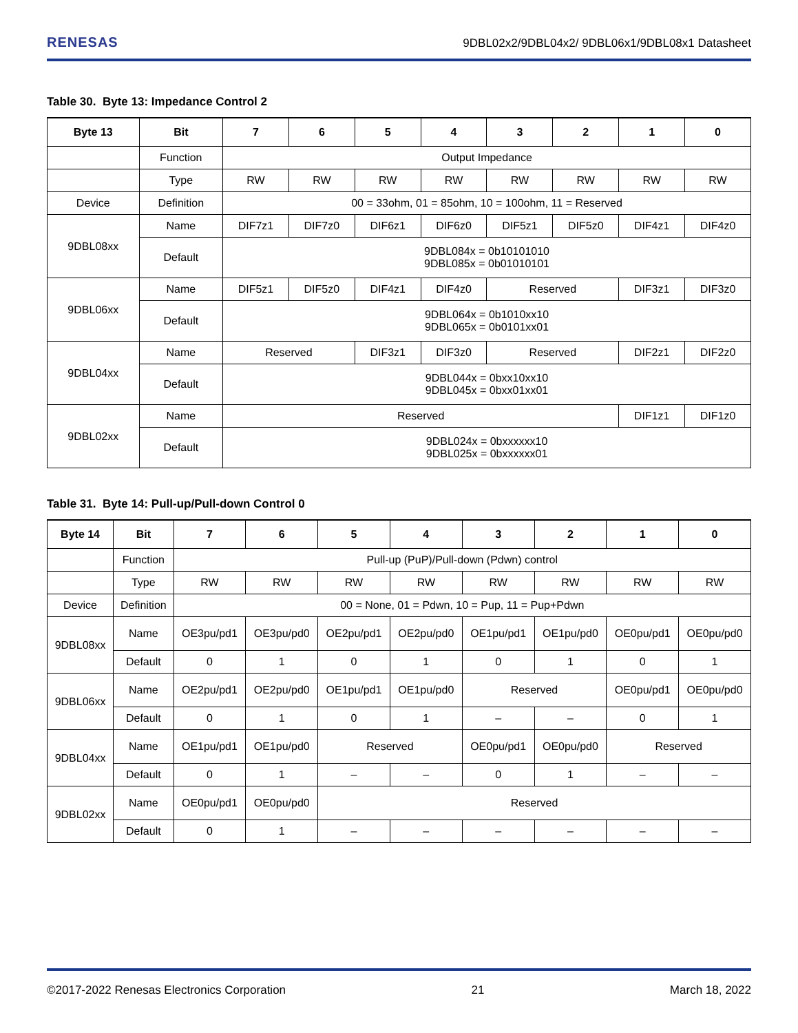RENESAS 9DBL02x2/9DBL04x2/ 9DBL06x1/9DBL08x1 Datasheet
Table 30. Byte 13: Impedance Control 2
| Byte 13 | Bit | 7 | 6 | 5 | 4 | 3 | 2 | 1 | 0 |
| --- | --- | --- | --- | --- | --- | --- | --- | --- | --- |
| | Function | Output Impedance | | | | | | | |
| | Type | RW | RW | RW | RW | RW | RW | RW | RW |
| Device | Definition | 00 = 33ohm, 01 = 85ohm, 10 = 100ohm, 11 = Reserved | | | | | | | |
| 9DBL08xx | Name | DIF7z1 | DIF7z0 | DIF6z1 | DIF6z0 | DIF5z1 | DIF5z0 | DIF4z1 | DIF4z0 |
| | Default | 9DBL084x = 0b10101010 9DBL085x = 0b01010101 | | | | | | | |
| 9DBL06xx | Name | DIF5z1 | DIF5z0 | DIF4z1 | DIF4z0 | Reserved | | DIF3z1 | DIF3z0 |
| | Default | 9DBL064x = 0b1010xx10 9DBL065x = 0b0101xx01 | | | | | | | |
| 9DBL04xx | Name | Reserved | | DIF3z1 | DIF3z0 | Reserved | | DIF2z1 | DIF2z0 |
| | Default | 9DBL044x = 0bxx10xx10 9DBL045x = 0bxx01xx01 | | | | | | | |
| 9DBL02xx | Name | Reserved | | | | | | DIF1z1 | DIF1z0 |
| | Default | 9DBL024x = 0bxxxxxx10 9DBL025x = 0bxxxxxx01 | | | | | | | |
Table 31. Byte 14: Pull-up/Pull-down Control 0
| Byte 14 | Bit | 7 | 6 | 5 | 4 | 3 | 2 | 1 | 0 |
| --- | --- | --- | --- | --- | --- | --- | --- | --- | --- |
| | Function | Pull-up (PuP)/Pull-down (Pdwn) control | | | | | | | |
| | Type | RW | RW | RW | RW | RW | RW | RW | RW |
| Device | Definition | 00 = None, 01 = Pdwn, 10 = Pup, 11 = Pup+Pdwn | | | | | | | |
| 9DBL08xx | Name | OE3pu/pd1 | OE3pu/pd0 | OE2pu/pd1 | OE2pu/pd0 | OE1pu/pd1 | OE1pu/pd0 | OE0pu/pd1 | OE0pu/pd0 |
| | Default | 0 | 1 | 0 | 1 | 0 | 1 | 0 | 1 |
| 9DBL06xx | Name | OE2pu/pd1 | OE2pu/pd0 | OE1pu/pd1 | OE1pu/pd0 | Reserved | | OE0pu/pd1 | OE0pu/pd0 |
| | Default | 0 | 1 | 0 | 1 | – | – | 0 | 1 |
| 9DBL04xx | Name | OE1pu/pd1 | OE1pu/pd0 | Reserved | | OE0pu/pd1 | OE0pu/pd0 | Reserved | |
| | Default | 0 | 1 | – | – | 0 | 1 | – | – |
| 9DBL02xx | Name | OE0pu/pd1 | OE0pu/pd0 | Reserved | | | | | |
| | Default | 0 | 1 | – | – | – | – | – | – |
©2017-2022 Renesas Electronics Corporation 21 March 18, 2022